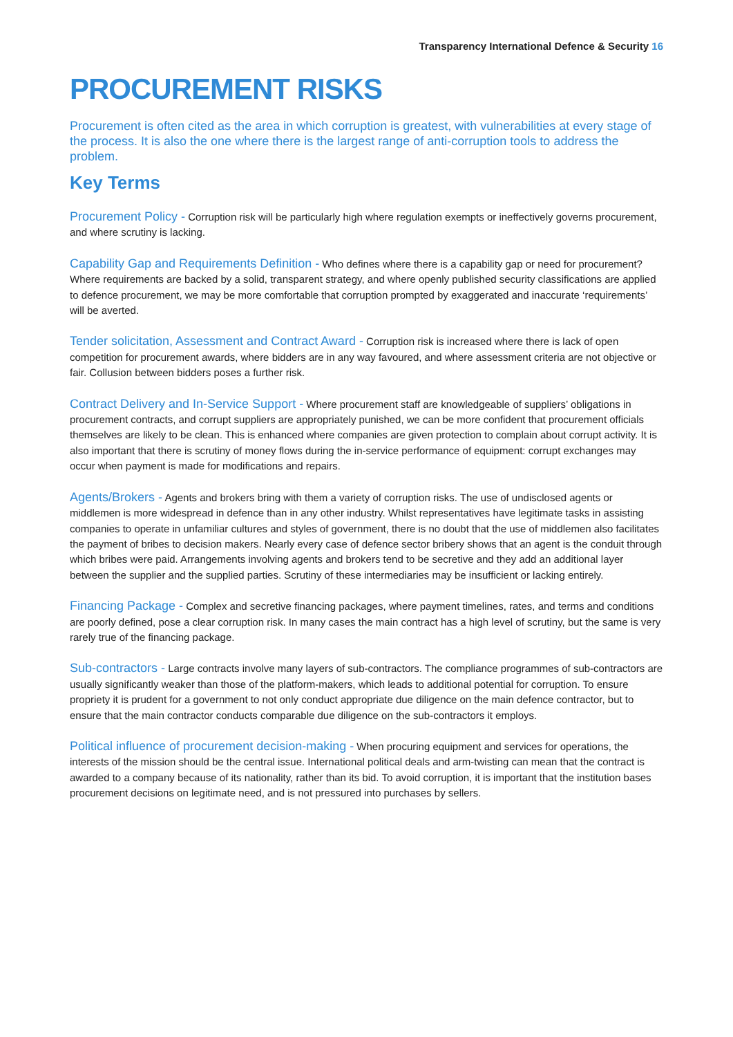Transparency International Defence & Security 16
PROCUREMENT RISKS
Procurement is often cited as the area in which corruption is greatest, with vulnerabilities at every stage of the process. It is also the one where there is the largest range of anti-corruption tools to address the problem.
Key Terms
Procurement Policy - Corruption risk will be particularly high where regulation exempts or ineffectively governs procurement, and where scrutiny is lacking.
Capability Gap and Requirements Definition - Who defines where there is a capability gap or need for procurement? Where requirements are backed by a solid, transparent strategy, and where openly published security classifications are applied to defence procurement, we may be more comfortable that corruption prompted by exaggerated and inaccurate ‘requirements’ will be averted.
Tender solicitation, Assessment and Contract Award - Corruption risk is increased where there is lack of open competition for procurement awards, where bidders are in any way favoured, and where assessment criteria are not objective or fair. Collusion between bidders poses a further risk.
Contract Delivery and In-Service Support - Where procurement staff are knowledgeable of suppliers’ obligations in procurement contracts, and corrupt suppliers are appropriately punished, we can be more confident that procurement officials themselves are likely to be clean. This is enhanced where companies are given protection to complain about corrupt activity. It is also important that there is scrutiny of money flows during the in-service performance of equipment: corrupt exchanges may occur when payment is made for modifications and repairs.
Agents/Brokers - Agents and brokers bring with them a variety of corruption risks. The use of undisclosed agents or middlemen is more widespread in defence than in any other industry. Whilst representatives have legitimate tasks in assisting companies to operate in unfamiliar cultures and styles of government, there is no doubt that the use of middlemen also facilitates the payment of bribes to decision makers. Nearly every case of defence sector bribery shows that an agent is the conduit through which bribes were paid. Arrangements involving agents and brokers tend to be secretive and they add an additional layer between the supplier and the supplied parties. Scrutiny of these intermediaries may be insufficient or lacking entirely.
Financing Package - Complex and secretive financing packages, where payment timelines, rates, and terms and conditions are poorly defined, pose a clear corruption risk. In many cases the main contract has a high level of scrutiny, but the same is very rarely true of the financing package.
Sub-contractors - Large contracts involve many layers of sub-contractors. The compliance programmes of sub-contractors are usually significantly weaker than those of the platform-makers, which leads to additional potential for corruption. To ensure propriety it is prudent for a government to not only conduct appropriate due diligence on the main defence contractor, but to ensure that the main contractor conducts comparable due diligence on the sub-contractors it employs.
Political influence of procurement decision-making - When procuring equipment and services for operations, the interests of the mission should be the central issue. International political deals and arm-twisting can mean that the contract is awarded to a company because of its nationality, rather than its bid. To avoid corruption, it is important that the institution bases procurement decisions on legitimate need, and is not pressured into purchases by sellers.